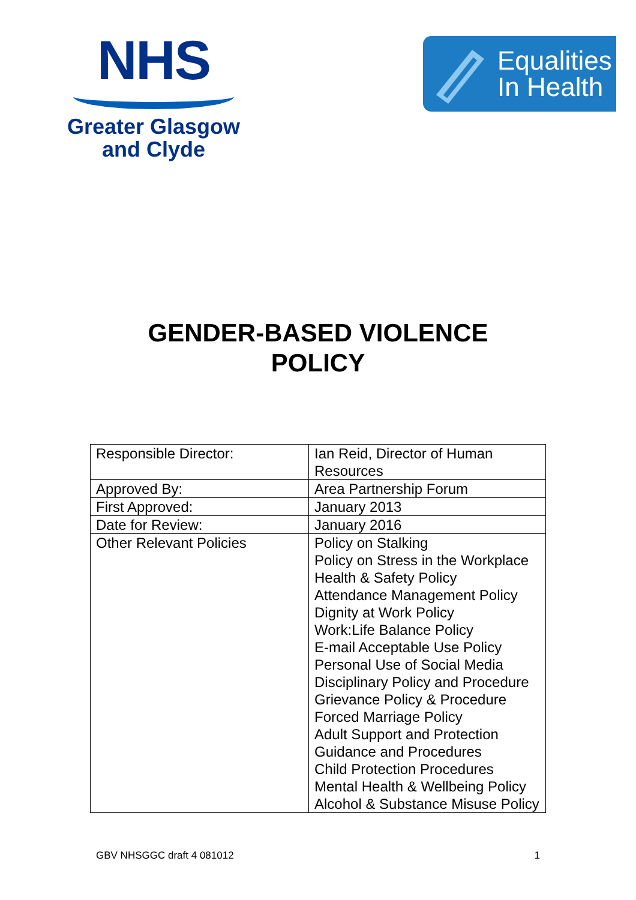NHS
Greater Glasgow
and Clyde
Equalities
In Health
GENDER-BASED VIOLENCE
POLICY
| Responsible Director: | Ian Reid, Director of Human Resources |
| Approved By: | Area Partnership Forum |
| First Approved: | January 2013 |
| Date for Review: | January 2016 |
| Other Relevant Policies | Policy on Stalking Policy on Stress in the Workplace Health & Safety Policy Attendance Management Policy Dignity at Work Policy Work:Life Balance Policy E-mail Acceptable Use Policy Personal Use of Social Media Disciplinary Policy and Procedure Grievance Policy & Procedure Forced Marriage Policy Adult Support and Protection Guidance and Procedures Child Protection Procedures Mental Health & Wellbeing Policy Alcohol & Substance Misuse Policy |
GBV NHSGGC draft 4 081012 1